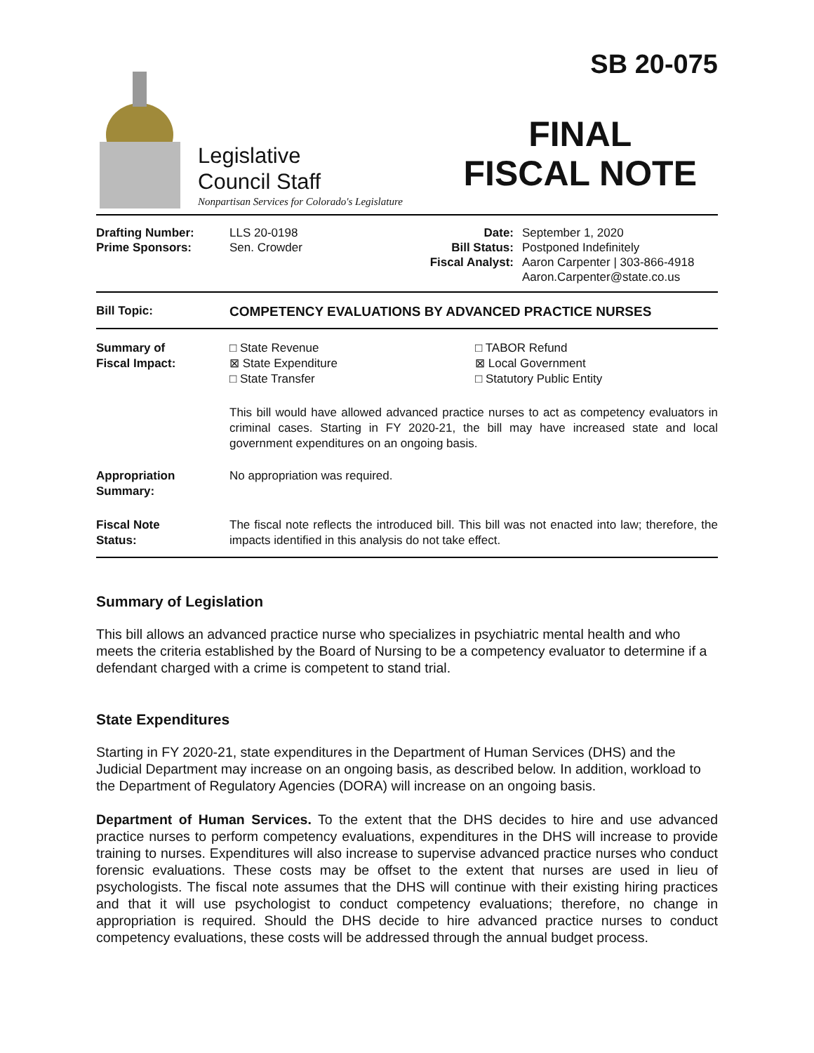Legislative
Council Staff
Nonpartisan Services for Colorado's Legislature
SB 20-075
FINAL
FISCAL NOTE
Drafting Number:
Prime Sponsors:
LLS 20-0198
Sen. Crowder
Date:
Bill Status:
Fiscal Analyst:
September 1, 2020
Postponed Indefinitely
Aaron Carpenter | 303-866-4918
Aaron.Carpenter@state.co.us
Bill Topic: COMPETENCY EVALUATIONS BY ADVANCED PRACTICE NURSES
Summary of
Fiscal Impact:
□ State Revenue
⊠ State Expenditure
□ State Transfer
□ TABOR Refund
⊠ Local Government
□ Statutory Public Entity
This bill would have allowed advanced practice nurses to act as competency evaluators in criminal cases. Starting in FY 2020-21, the bill may have increased state and local government expenditures on an ongoing basis.
Appropriation
Summary:
No appropriation was required.
Fiscal Note
Status:
The fiscal note reflects the introduced bill. This bill was not enacted into law; therefore, the impacts identified in this analysis do not take effect.
Summary of Legislation
This bill allows an advanced practice nurse who specializes in psychiatric mental health and who meets the criteria established by the Board of Nursing to be a competency evaluator to determine if a defendant charged with a crime is competent to stand trial.
State Expenditures
Starting in FY 2020-21, state expenditures in the Department of Human Services (DHS) and the Judicial Department may increase on an ongoing basis, as described below. In addition, workload to the Department of Regulatory Agencies (DORA) will increase on an ongoing basis.
Department of Human Services. To the extent that the DHS decides to hire and use advanced practice nurses to perform competency evaluations, expenditures in the DHS will increase to provide training to nurses. Expenditures will also increase to supervise advanced practice nurses who conduct forensic evaluations. These costs may be offset to the extent that nurses are used in lieu of psychologists. The fiscal note assumes that the DHS will continue with their existing hiring practices and that it will use psychologist to conduct competency evaluations; therefore, no change in appropriation is required. Should the DHS decide to hire advanced practice nurses to conduct competency evaluations, these costs will be addressed through the annual budget process.